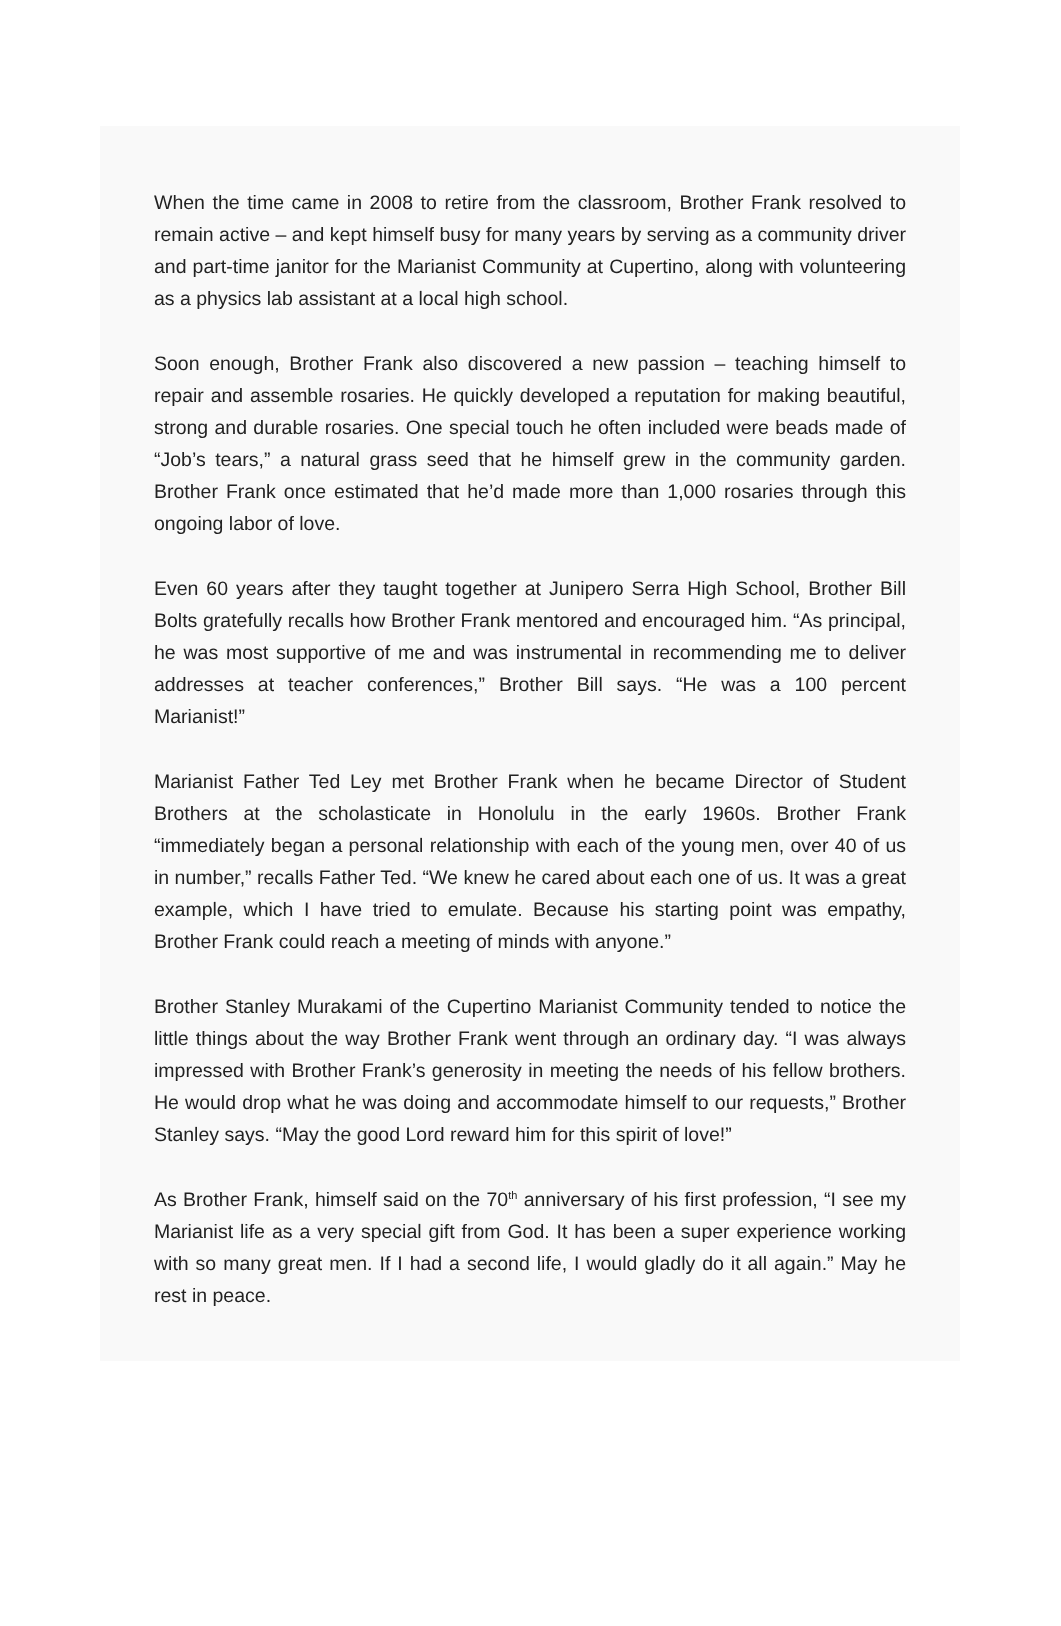When the time came in 2008 to retire from the classroom, Brother Frank resolved to remain active – and kept himself busy for many years by serving as a community driver and part-time janitor for the Marianist Community at Cupertino, along with volunteering as a physics lab assistant at a local high school.
Soon enough, Brother Frank also discovered a new passion – teaching himself to repair and assemble rosaries. He quickly developed a reputation for making beautiful, strong and durable rosaries. One special touch he often included were beads made of “Job’s tears,” a natural grass seed that he himself grew in the community garden. Brother Frank once estimated that he’d made more than 1,000 rosaries through this ongoing labor of love.
Even 60 years after they taught together at Junipero Serra High School, Brother Bill Bolts gratefully recalls how Brother Frank mentored and encouraged him. “As principal, he was most supportive of me and was instrumental in recommending me to deliver addresses at teacher conferences,” Brother Bill says. “He was a 100 percent Marianist!”
Marianist Father Ted Ley met Brother Frank when he became Director of Student Brothers at the scholasticate in Honolulu in the early 1960s. Brother Frank “immediately began a personal relationship with each of the young men, over 40 of us in number,” recalls Father Ted. “We knew he cared about each one of us. It was a great example, which I have tried to emulate. Because his starting point was empathy, Brother Frank could reach a meeting of minds with anyone.”
Brother Stanley Murakami of the Cupertino Marianist Community tended to notice the little things about the way Brother Frank went through an ordinary day. “I was always impressed with Brother Frank’s generosity in meeting the needs of his fellow brothers. He would drop what he was doing and accommodate himself to our requests,” Brother Stanley says. “May the good Lord reward him for this spirit of love!”
As Brother Frank, himself said on the 70<sup>th</sup> anniversary of his first profession, “I see my Marianist life as a very special gift from God. It has been a super experience working with so many great men. If I had a second life, I would gladly do it all again.” May he rest in peace.